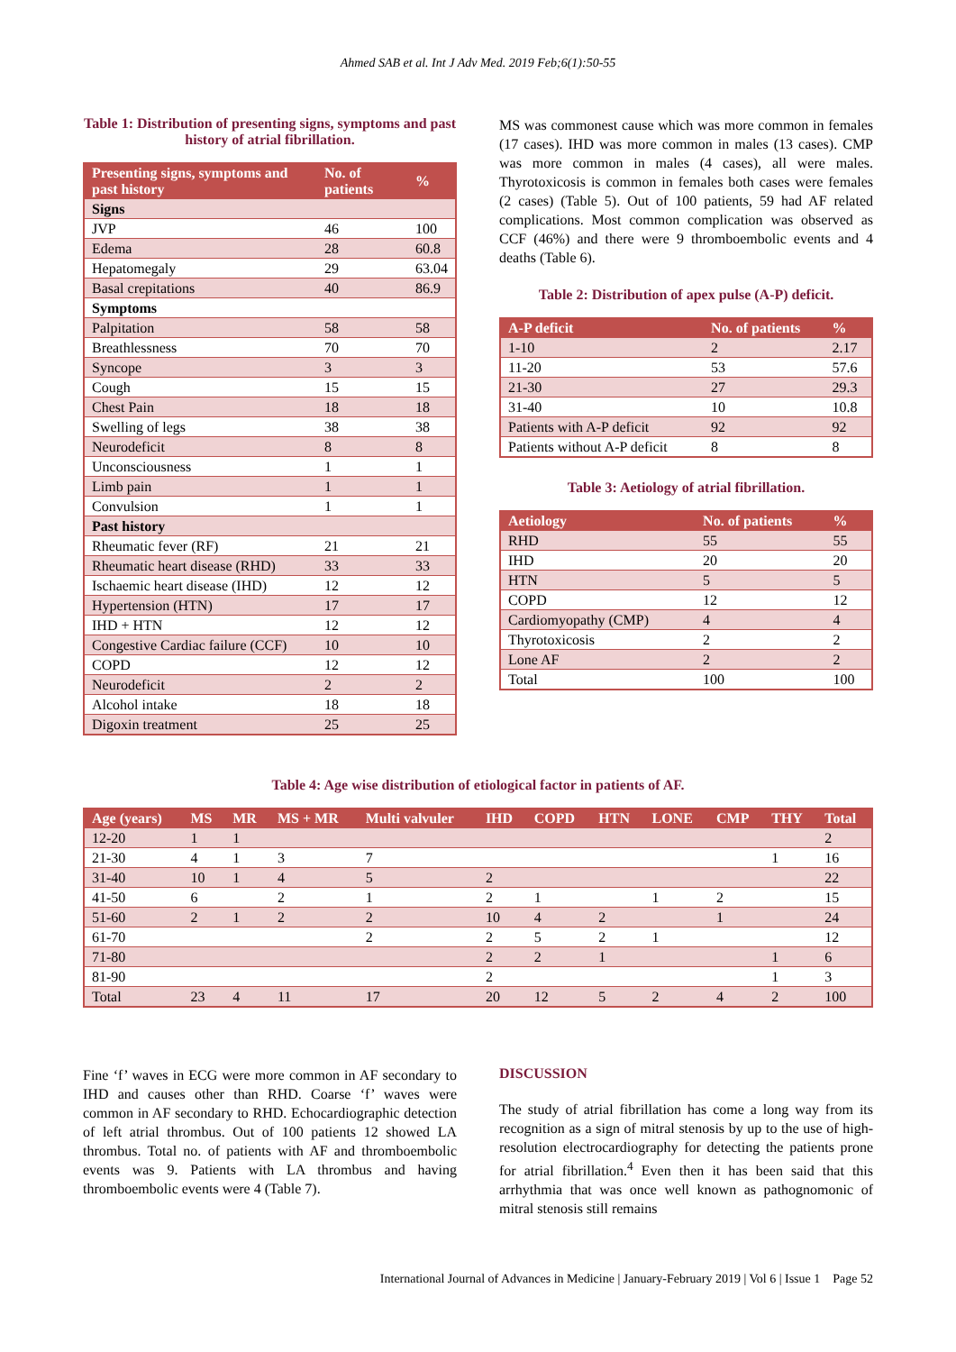Ahmed SAB et al. Int J Adv Med. 2019 Feb;6(1):50-55
Table 1: Distribution of presenting signs, symptoms and past history of atrial fibrillation.
| Presenting signs, symptoms and past history | No. of patients | % |
| --- | --- | --- |
| Signs | | |
| JVP | 46 | 100 |
| Edema | 28 | 60.8 |
| Hepatomegaly | 29 | 63.04 |
| Basal crepitations | 40 | 86.9 |
| Symptoms | | |
| Palpitation | 58 | 58 |
| Breathlessness | 70 | 70 |
| Syncope | 3 | 3 |
| Cough | 15 | 15 |
| Chest Pain | 18 | 18 |
| Swelling of legs | 38 | 38 |
| Neurodeficit | 8 | 8 |
| Unconsciousness | 1 | 1 |
| Limb pain | 1 | 1 |
| Convulsion | 1 | 1 |
| Past history | | |
| Rheumatic fever (RF) | 21 | 21 |
| Rheumatic heart disease (RHD) | 33 | 33 |
| Ischaemic heart disease (IHD) | 12 | 12 |
| Hypertension (HTN) | 17 | 17 |
| IHD + HTN | 12 | 12 |
| Congestive Cardiac failure (CCF) | 10 | 10 |
| COPD | 12 | 12 |
| Neurodeficit | 2 | 2 |
| Alcohol intake | 18 | 18 |
| Digoxin treatment | 25 | 25 |
MS was commonest cause which was more common in females (17 cases). IHD was more common in males (13 cases). CMP was more common in males (4 cases), all were males. Thyrotoxicosis is common in females both cases were females (2 cases) (Table 5). Out of 100 patients, 59 had AF related complications. Most common complication was observed as CCF (46%) and there were 9 thromboembolic events and 4 deaths (Table 6).
Table 2: Distribution of apex pulse (A-P) deficit.
| A-P deficit | No. of patients | % |
| --- | --- | --- |
| 1-10 | 2 | 2.17 |
| 11-20 | 53 | 57.6 |
| 21-30 | 27 | 29.3 |
| 31-40 | 10 | 10.8 |
| Patients with A-P deficit | 92 | 92 |
| Patients without A-P deficit | 8 | 8 |
Table 3: Aetiology of atrial fibrillation.
| Aetiology | No. of patients | % |
| --- | --- | --- |
| RHD | 55 | 55 |
| IHD | 20 | 20 |
| HTN | 5 | 5 |
| COPD | 12 | 12 |
| Cardiomyopathy (CMP) | 4 | 4 |
| Thyrotoxicosis | 2 | 2 |
| Lone AF | 2 | 2 |
| Total | 100 | 100 |
Table 4: Age wise distribution of etiological factor in patients of AF.
| Age (years) | MS | MR | MS + MR | Multi valvuler | IHD | COPD | HTN | LONE | CMP | THY | Total |
| --- | --- | --- | --- | --- | --- | --- | --- | --- | --- | --- | --- |
| 12-20 | 1 | 1 | | | | | | | | | 2 |
| 21-30 | 4 | 1 | 3 | 7 | | | | | | 1 | 16 |
| 31-40 | 10 | 1 | 4 | 5 | 2 | | | | | | 22 |
| 41-50 | 6 | | 2 | 1 | 2 | 1 | | 1 | 2 | | 15 |
| 51-60 | 2 | 1 | 2 | 2 | 10 | 4 | 2 | | 1 | | 24 |
| 61-70 | | | | 2 | 2 | 5 | 2 | 1 | | | 12 |
| 71-80 | | | | | 2 | 2 | 1 | | | 1 | 6 |
| 81-90 | | | | | 2 | | | | | 1 | 3 |
| Total | 23 | 4 | 11 | 17 | 20 | 12 | 5 | 2 | 4 | 2 | 100 |
Fine ‘f’ waves in ECG were more common in AF secondary to IHD and causes other than RHD. Coarse ‘f’ waves were common in AF secondary to RHD. Echocardiographic detection of left atrial thrombus. Out of 100 patients 12 showed LA thrombus. Total no. of patients with AF and thromboembolic events was 9. Patients with LA thrombus and having thromboembolic events were 4 (Table 7).
DISCUSSION
The study of atrial fibrillation has come a long way from its recognition as a sign of mitral stenosis by up to the use of high-resolution electrocardiography for detecting the patients prone for atrial fibrillation.<sup>4</sup> Even then it has been said that this arrhythmia that was once well known as pathognomonic of mitral stenosis still remains
International Journal of Advances in Medicine | January-February 2019 | Vol 6 | Issue 1 Page 52